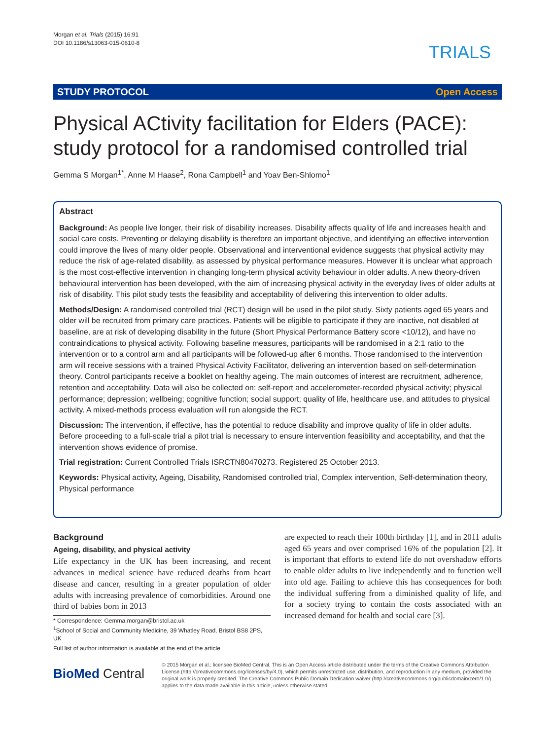Morgan et al. Trials (2015) 16:91
DOI 10.1186/s13063-015-0610-8
TRIALS
STUDY PROTOCOL Open Access
Physical ACtivity facilitation for Elders (PACE): study protocol for a randomised controlled trial
Gemma S Morgan<sup>1*</sup>, Anne M Haase<sup>2</sup>, Rona Campbell<sup>1</sup> and Yoav Ben-Shlomo<sup>1</sup>
Abstract
Background: As people live longer, their risk of disability increases. Disability affects quality of life and increases health and social care costs. Preventing or delaying disability is therefore an important objective, and identifying an effective intervention could improve the lives of many older people. Observational and interventional evidence suggests that physical activity may reduce the risk of age-related disability, as assessed by physical performance measures. However it is unclear what approach is the most cost-effective intervention in changing long-term physical activity behaviour in older adults. A new theory-driven behavioural intervention has been developed, with the aim of increasing physical activity in the everyday lives of older adults at risk of disability. This pilot study tests the feasibility and acceptability of delivering this intervention to older adults.
Methods/Design: A randomised controlled trial (RCT) design will be used in the pilot study. Sixty patients aged 65 years and older will be recruited from primary care practices. Patients will be eligible to participate if they are inactive, not disabled at baseline, are at risk of developing disability in the future (Short Physical Performance Battery score <10/12), and have no contraindications to physical activity. Following baseline measures, participants will be randomised in a 2:1 ratio to the intervention or to a control arm and all participants will be followed-up after 6 months. Those randomised to the intervention arm will receive sessions with a trained Physical Activity Facilitator, delivering an intervention based on self-determination theory. Control participants receive a booklet on healthy ageing. The main outcomes of interest are recruitment, adherence, retention and acceptability. Data will also be collected on: self-report and accelerometer-recorded physical activity; physical performance; depression; wellbeing; cognitive function; social support; quality of life, healthcare use, and attitudes to physical activity. A mixed-methods process evaluation will run alongside the RCT.
Discussion: The intervention, if effective, has the potential to reduce disability and improve quality of life in older adults. Before proceeding to a full-scale trial a pilot trial is necessary to ensure intervention feasibility and acceptability, and that the intervention shows evidence of promise.
Trial registration: Current Controlled Trials ISRCTN80470273. Registered 25 October 2013.
Keywords: Physical activity, Ageing, Disability, Randomised controlled trial, Complex intervention, Self-determination theory, Physical performance
Background
Ageing, disability, and physical activity
Life expectancy in the UK has been increasing, and recent advances in medical science have reduced deaths from heart disease and cancer, resulting in a greater population of older adults with increasing prevalence of comorbidities. Around one third of babies born in 2013
* Correspondence: Gemma.morgan@bristol.ac.uk
<sup>1</sup> School of Social and Community Medicine, 39 Whatley Road, Bristol BS8 2PS, UK
Full list of author information is available at the end of the article
are expected to reach their 100th birthday [1], and in 2011 adults aged 65 years and over comprised 16% of the population [2]. It is important that efforts to extend life do not overshadow efforts to enable older adults to live independently and to function well into old age. Failing to achieve this has consequences for both the individual suffering from a diminished quality of life, and for a society trying to contain the costs associated with an increased demand for health and social care [3].
BioMed Central
© 2015 Morgan et al.; licensee BioMed Central. This is an Open Access article distributed under the terms of the Creative Commons Attribution License (http://creativecommons.org/licenses/by/4.0), which permits unrestricted use, distribution, and reproduction in any medium, provided the original work is properly credited. The Creative Commons Public Domain Dedication waiver (http://creativecommons.org/publicdomain/zero/1.0/) applies to the data made available in this article, unless otherwise stated.